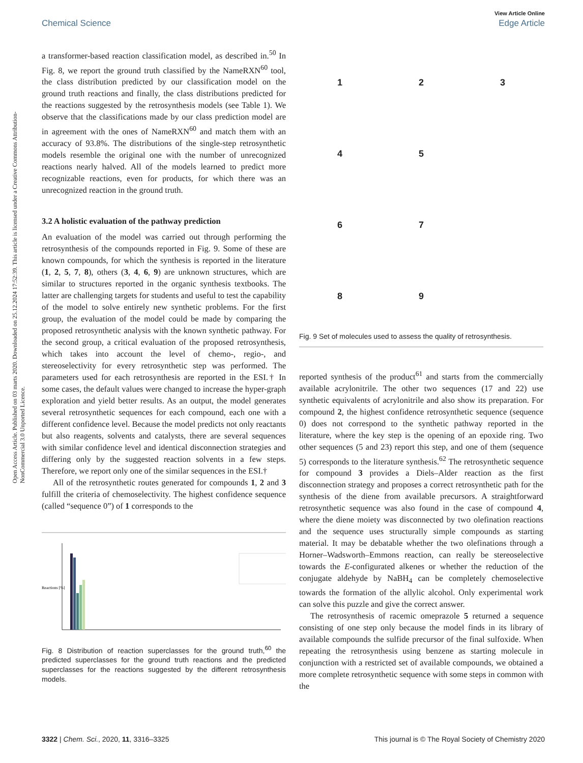View Article Online
Chemical Science Edge Article
Open Access Article. Published on 03 marts 2020. Downloaded on 25.12.2024 17:52:39. This article is licensed under a Creative Commons Attribution-NonCommercial 3.0 Unported Licence.
a transformer-based reaction classification model, as described in.<sup>50</sup> In Fig. 8, we report the ground truth classified by the NameRXN<sup>60</sup> tool, the class distribution predicted by our classification model on the ground truth reactions and finally, the class distributions predicted for the reactions suggested by the retrosynthesis models (see Table 1). We observe that the classifications made by our class prediction model are in agreement with the ones of NameRXN<sup>60</sup> and match them with an accuracy of 93.8%. The distributions of the single-step retrosynthetic models resemble the original one with the number of unrecognized reactions nearly halved. All of the models learned to predict more recognizable reactions, even for products, for which there was an unrecognized reaction in the ground truth.
3.2 A holistic evaluation of the pathway prediction
An evaluation of the model was carried out through performing the retrosynthesis of the compounds reported in Fig. 9. Some of these are known compounds, for which the synthesis is reported in the literature (1, 2, 5, 7, 8), others (3, 4, 6, 9) are unknown structures, which are similar to structures reported in the organic synthesis textbooks. The latter are challenging targets for students and useful to test the capability of the model to solve entirely new synthetic problems. For the first group, the evaluation of the model could be made by comparing the proposed retrosynthetic analysis with the known synthetic pathway. For the second group, a critical evaluation of the proposed retrosynthesis, which takes into account the level of chemo-, regio-, and stereoselectivity for every retrosynthetic step was performed. The parameters used for each retrosynthesis are reported in the ESI.† In some cases, the default values were changed to increase the hyper-graph exploration and yield better results. As an output, the model generates several retrosynthetic sequences for each compound, each one with a different confidence level. Because the model predicts not only reactants but also reagents, solvents and catalysts, there are several sequences with similar confidence level and identical disconnection strategies and differing only by the suggested reaction solvents in a few steps. Therefore, we report only one of the similar sequences in the ESI.†
All of the retrosynthetic routes generated for compounds 1, 2 and 3 fulfill the criteria of chemoselectivity. The highest confidence sequence (called “sequence 0”) of 1 corresponds to the
Reactions [%]
Fig. 8 Distribution of reaction superclasses for the ground truth,<sup>60</sup> the predicted superclasses for the ground truth reactions and the predicted superclasses for the reactions suggested by the different retrosynthesis models.
12345 67 89
Fig. 9 Set of molecules used to assess the quality of retrosynthesis.
reported synthesis of the product<sup>61</sup> and starts from the commercially available acrylonitrile. The other two sequences (17 and 22) use synthetic equivalents of acrylonitrile and also show its preparation. For compound 2, the highest confidence retrosynthetic sequence (sequence 0) does not correspond to the synthetic pathway reported in the literature, where the key step is the opening of an epoxide ring. Two other sequences (5 and 23) report this step, and one of them (sequence 5) corresponds to the literature synthesis.<sup>62</sup> The retrosynthetic sequence for compound 3 provides a Diels–Alder reaction as the first disconnection strategy and proposes a correct retrosynthetic path for the synthesis of the diene from available precursors. A straightforward retrosynthetic sequence was also found in the case of compound 4, where the diene moiety was disconnected by two olefination reactions and the sequence uses structurally simple compounds as starting material. It may be debatable whether the two olefinations through a Horner–Wadsworth–Emmons reaction, can really be stereoselective towards the E-configurated alkenes or whether the reduction of the conjugate aldehyde by NaBH<sub>4</sub> can be completely chemoselective towards the formation of the allylic alcohol. Only experimental work can solve this puzzle and give the correct answer.
The retrosynthesis of racemic omeprazole 5 returned a sequence consisting of one step only because the model finds in its library of available compounds the sulfide precursor of the final sulfoxide. When repeating the retrosynthesis using benzene as starting molecule in conjunction with a restricted set of available compounds, we obtained a more complete retrosynthetic sequence with some steps in common with the
3322 | Chem. Sci., 2020, 11, 3316–3325 This journal is © The Royal Society of Chemistry 2020